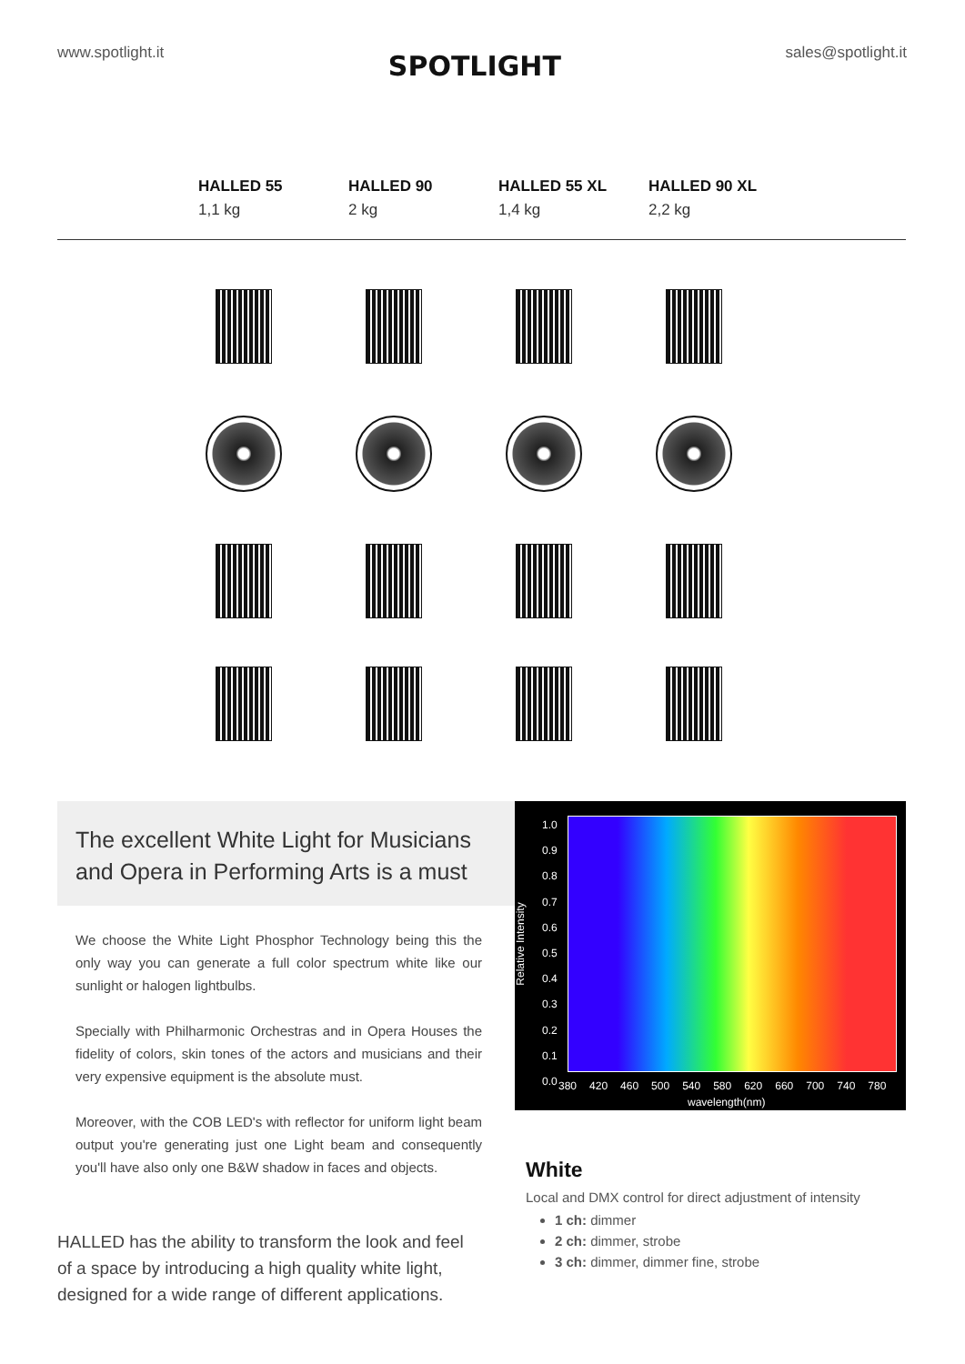www.spotlight.it
SPOTLIGHT
sales@spotlight.it
HALLED 55
1,1 kg
HALLED 90
2 kg
HALLED 55 XL
1,4 kg
HALLED 90 XL
2,2 kg
The excellent White Light for Musicians and Opera in Performing Arts is a must
We choose the White Light Phosphor Technology being this the only way you can generate a full color spectrum white like our sunlight or halogen lightbulbs.
Specially with Philharmonic Orchestras and in Opera Houses the fidelity of colors, skin tones of the actors and musicians and their very expensive equipment is the absolute must.
Moreover, with the COB LED's with reflector for uniform light beam output you're generating just one Light beam and consequently you'll have also only one B&W shadow in faces and objects.
HALLED has the ability to transform the look and feel of a space by introducing a high quality white light, designed for a wide range of different applications.
1.0
0.9
0.8
0.7
0.6
0.5
0.4
0.3
0.2
0.1
0.0
Relative Intensity
380 420 460 500 540 580 620 660 700 740 780
wavelength(nm)
White
Local and DMX control for direct adjustment of intensity
1 ch: dimmer
2 ch: dimmer, strobe
3 ch: dimmer, dimmer fine, strobe